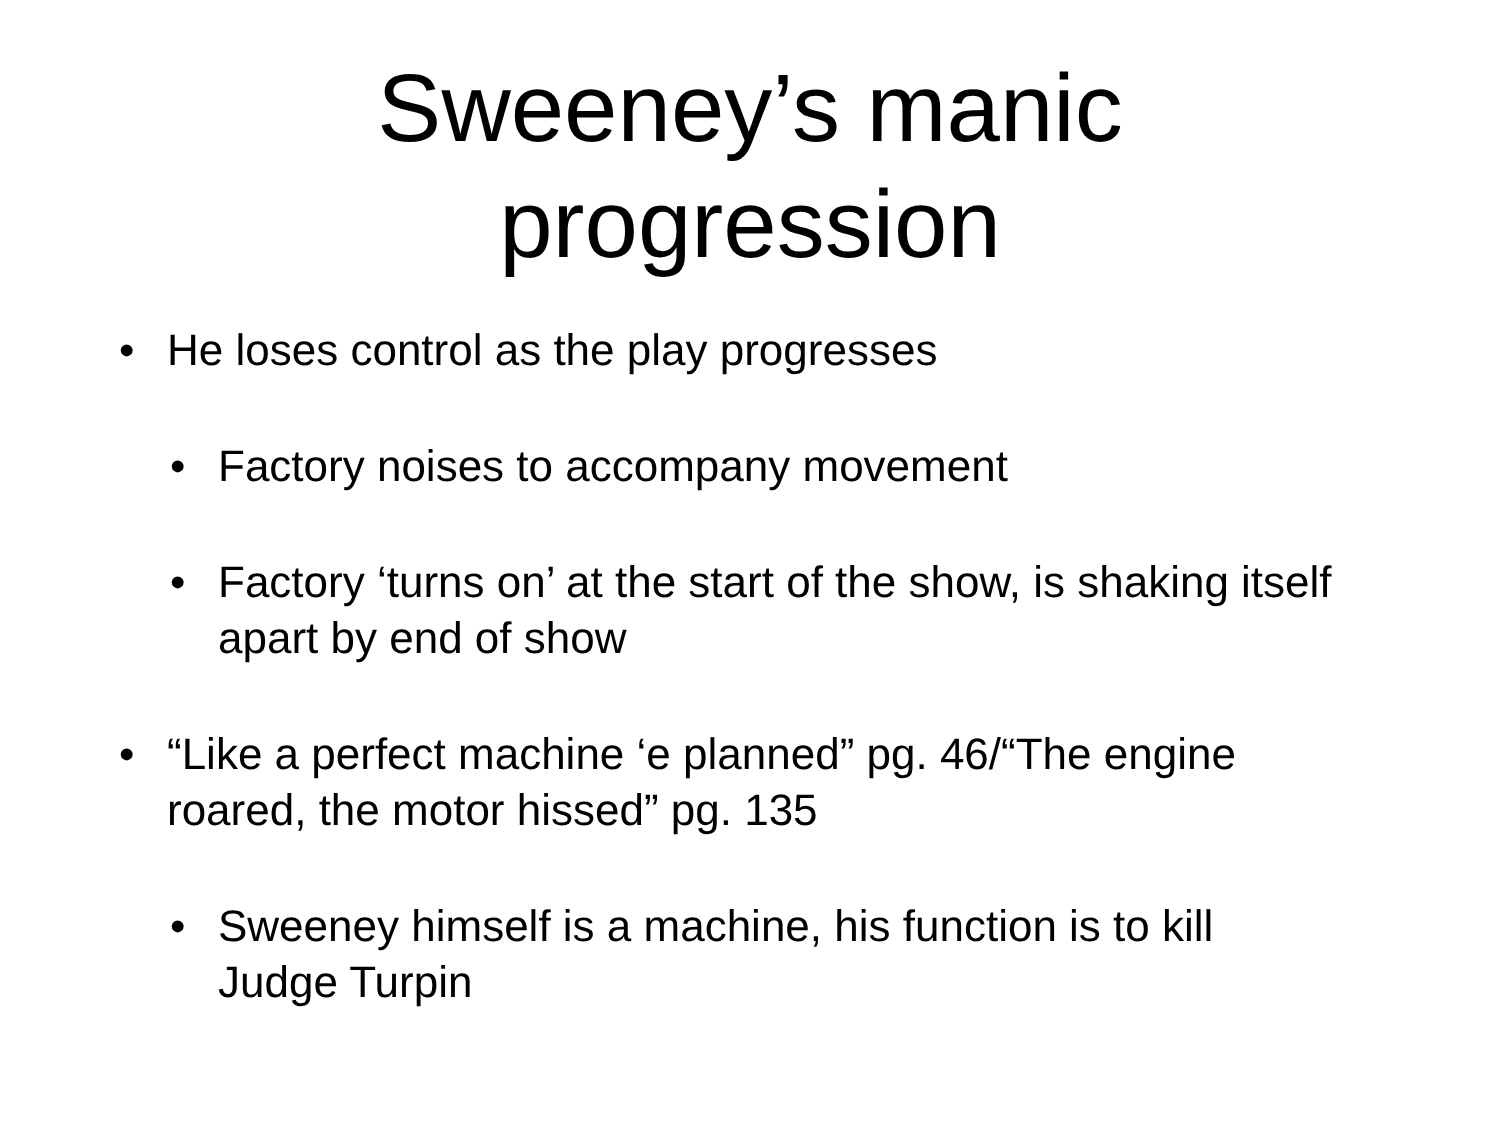Sweeney’s manic
progression
• He loses control as the play progresses
• Factory noises to accompany movement
• Factory ‘turns on’ at the start of the show, is shaking itself apart by end of show
• “Like a perfect machine ‘e planned” pg. 46/“The engine roared, the motor hissed” pg. 135
• Sweeney himself is a machine, his function is to kill Judge Turpin